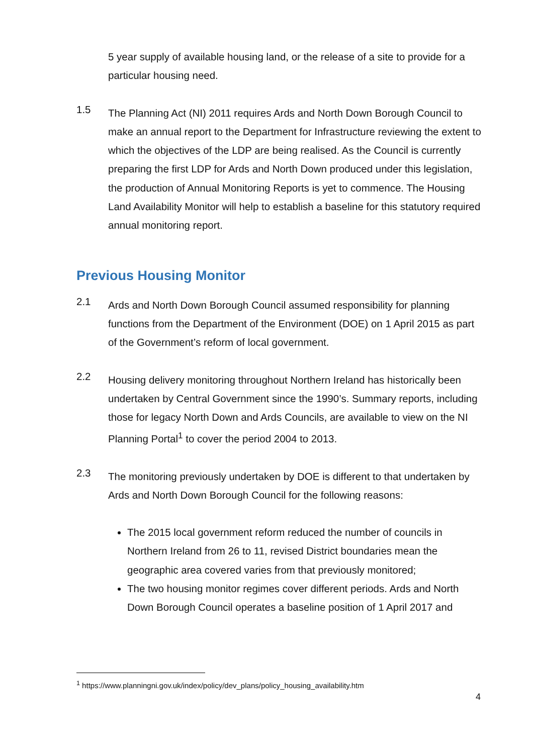5 year supply of available housing land, or the release of a site to provide for a particular housing need.
1.5
The Planning Act (NI) 2011 requires Ards and North Down Borough Council to make an annual report to the Department for Infrastructure reviewing the extent to which the objectives of the LDP are being realised. As the Council is currently preparing the first LDP for Ards and North Down produced under this legislation, the production of Annual Monitoring Reports is yet to commence. The Housing Land Availability Monitor will help to establish a baseline for this statutory required annual monitoring report.
Previous Housing Monitor
2.1
Ards and North Down Borough Council assumed responsibility for planning functions from the Department of the Environment (DOE) on 1 April 2015 as part of the Government’s reform of local government.
2.2
Housing delivery monitoring throughout Northern Ireland has historically been undertaken by Central Government since the 1990’s. Summary reports, including those for legacy North Down and Ards Councils, are available to view on the NI Planning Portal<sup>1</sup> to cover the period 2004 to 2013.
2.3
The monitoring previously undertaken by DOE is different to that undertaken by Ards and North Down Borough Council for the following reasons:
The 2015 local government reform reduced the number of councils in Northern Ireland from 26 to 11, revised District boundaries mean the geographic area covered varies from that previously monitored;
The two housing monitor regimes cover different periods. Ards and North Down Borough Council operates a baseline position of 1 April 2017 and
<sup>1</sup> https://www.planningni.gov.uk/index/policy/dev_plans/policy_housing_availability.htm
4